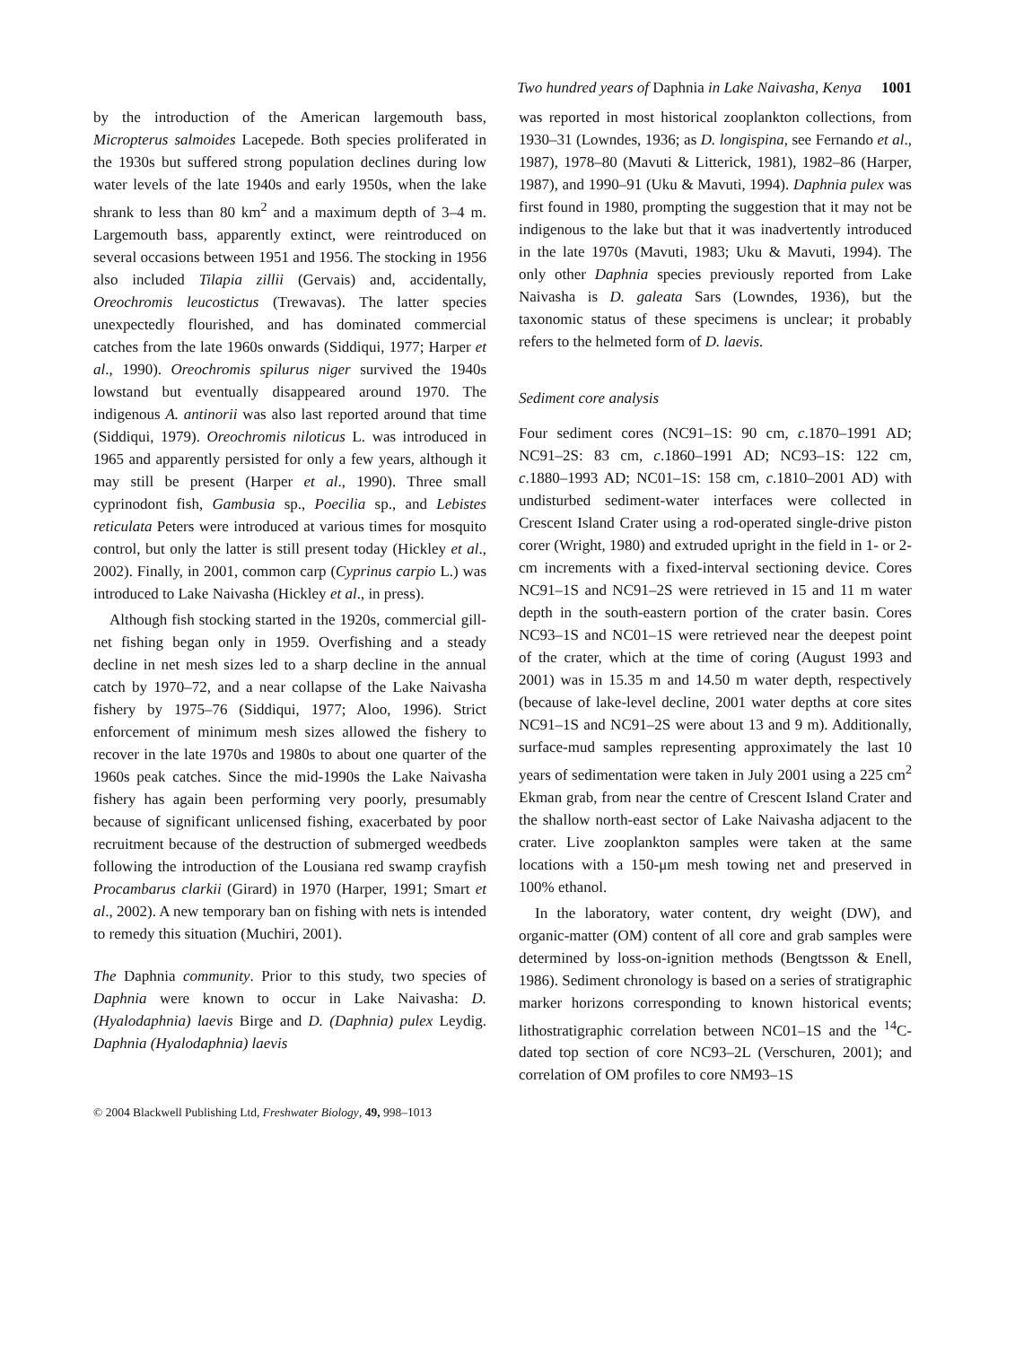Two hundred years of Daphnia in Lake Naivasha, Kenya 1001
by the introduction of the American largemouth bass, Micropterus salmoides Lacepede. Both species proliferated in the 1930s but suffered strong population declines during low water levels of the late 1940s and early 1950s, when the lake shrank to less than 80 km<sup>2</sup> and a maximum depth of 3–4 m. Largemouth bass, apparently extinct, were reintroduced on several occasions between 1951 and 1956. The stocking in 1956 also included Tilapia zillii (Gervais) and, accidentally, Oreochromis leucostictus (Trewavas). The latter species unexpectedly flourished, and has dominated commercial catches from the late 1960s onwards (Siddiqui, 1977; Harper et al., 1990). Oreochromis spilurus niger survived the 1940s lowstand but eventually disappeared around 1970. The indigenous A. antinorii was also last reported around that time (Siddiqui, 1979). Oreochromis niloticus L. was introduced in 1965 and apparently persisted for only a few years, although it may still be present (Harper et al., 1990). Three small cyprinodont fish, Gambusia sp., Poecilia sp., and Lebistes reticulata Peters were introduced at various times for mosquito control, but only the latter is still present today (Hickley et al., 2002). Finally, in 2001, common carp (Cyprinus carpio L.) was introduced to Lake Naivasha (Hickley et al., in press).
Although fish stocking started in the 1920s, commercial gill-net fishing began only in 1959. Overfishing and a steady decline in net mesh sizes led to a sharp decline in the annual catch by 1970–72, and a near collapse of the Lake Naivasha fishery by 1975–76 (Siddiqui, 1977; Aloo, 1996). Strict enforcement of minimum mesh sizes allowed the fishery to recover in the late 1970s and 1980s to about one quarter of the 1960s peak catches. Since the mid-1990s the Lake Naivasha fishery has again been performing very poorly, presumably because of significant unlicensed fishing, exacerbated by poor recruitment because of the destruction of submerged weedbeds following the introduction of the Lousiana red swamp crayfish Procambarus clarkii (Girard) in 1970 (Harper, 1991; Smart et al., 2002). A new temporary ban on fishing with nets is intended to remedy this situation (Muchiri, 2001).
The Daphnia community. Prior to this study, two species of Daphnia were known to occur in Lake Naivasha: D. (Hyalodaphnia) laevis Birge and D. (Daphnia) pulex Leydig. Daphnia (Hyalodaphnia) laevis
was reported in most historical zooplankton collections, from 1930–31 (Lowndes, 1936; as D. longispina, see Fernando et al., 1987), 1978–80 (Mavuti & Litterick, 1981), 1982–86 (Harper, 1987), and 1990–91 (Uku & Mavuti, 1994). Daphnia pulex was first found in 1980, prompting the suggestion that it may not be indigenous to the lake but that it was inadvertently introduced in the late 1970s (Mavuti, 1983; Uku & Mavuti, 1994). The only other Daphnia species previously reported from Lake Naivasha is D. galeata Sars (Lowndes, 1936), but the taxonomic status of these specimens is unclear; it probably refers to the helmeted form of D. laevis.
Sediment core analysis
Four sediment cores (NC91–1S: 90 cm, c.1870–1991 AD; NC91–2S: 83 cm, c.1860–1991 AD; NC93–1S: 122 cm, c.1880–1993 AD; NC01–1S: 158 cm, c.1810–2001 AD) with undisturbed sediment-water interfaces were collected in Crescent Island Crater using a rod-operated single-drive piston corer (Wright, 1980) and extruded upright in the field in 1- or 2-cm increments with a fixed-interval sectioning device. Cores NC91–1S and NC91–2S were retrieved in 15 and 11 m water depth in the south-eastern portion of the crater basin. Cores NC93–1S and NC01–1S were retrieved near the deepest point of the crater, which at the time of coring (August 1993 and 2001) was in 15.35 m and 14.50 m water depth, respectively (because of lake-level decline, 2001 water depths at core sites NC91–1S and NC91–2S were about 13 and 9 m). Additionally, surface-mud samples representing approximately the last 10 years of sedimentation were taken in July 2001 using a 225 cm<sup>2</sup> Ekman grab, from near the centre of Crescent Island Crater and the shallow north-east sector of Lake Naivasha adjacent to the crater. Live zooplankton samples were taken at the same locations with a 150-μm mesh towing net and preserved in 100% ethanol.
In the laboratory, water content, dry weight (DW), and organic-matter (OM) content of all core and grab samples were determined by loss-on-ignition methods (Bengtsson & Enell, 1986). Sediment chronology is based on a series of stratigraphic marker horizons corresponding to known historical events; lithostratigraphic correlation between NC01–1S and the <sup>14</sup>C-dated top section of core NC93–2L (Verschuren, 2001); and correlation of OM profiles to core NM93–1S
© 2004 Blackwell Publishing Ltd, Freshwater Biology, 49, 998–1013